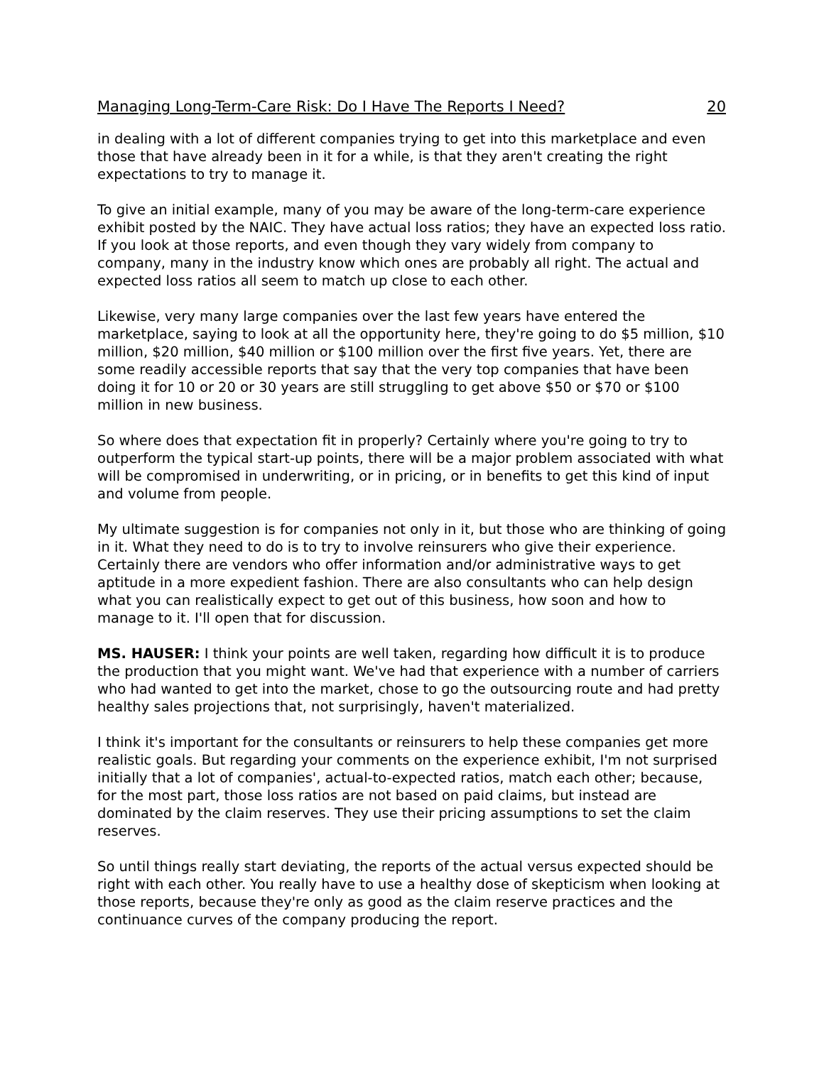Managing Long-Term-Care Risk: Do I Have The Reports I Need? 20
in dealing with a lot of different companies trying to get into this marketplace and even those that have already been in it for a while, is that they aren't creating the right expectations to try to manage it.
To give an initial example, many of you may be aware of the long-term-care experience exhibit posted by the NAIC. They have actual loss ratios; they have an expected loss ratio. If you look at those reports, and even though they vary widely from company to company, many in the industry know which ones are probably all right. The actual and expected loss ratios all seem to match up close to each other.
Likewise, very many large companies over the last few years have entered the marketplace, saying to look at all the opportunity here, they're going to do $5 million, $10 million, $20 million, $40 million or $100 million over the first five years. Yet, there are some readily accessible reports that say that the very top companies that have been doing it for 10 or 20 or 30 years are still struggling to get above $50 or $70 or $100 million in new business.
So where does that expectation fit in properly? Certainly where you're going to try to outperform the typical start-up points, there will be a major problem associated with what will be compromised in underwriting, or in pricing, or in benefits to get this kind of input and volume from people.
My ultimate suggestion is for companies not only in it, but those who are thinking of going in it. What they need to do is to try to involve reinsurers who give their experience. Certainly there are vendors who offer information and/or administrative ways to get aptitude in a more expedient fashion. There are also consultants who can help design what you can realistically expect to get out of this business, how soon and how to manage to it. I'll open that for discussion.
MS. HAUSER: I think your points are well taken, regarding how difficult it is to produce the production that you might want. We've had that experience with a number of carriers who had wanted to get into the market, chose to go the outsourcing route and had pretty healthy sales projections that, not surprisingly, haven't materialized.
I think it's important for the consultants or reinsurers to help these companies get more realistic goals. But regarding your comments on the experience exhibit, I'm not surprised initially that a lot of companies', actual-to-expected ratios, match each other; because, for the most part, those loss ratios are not based on paid claims, but instead are dominated by the claim reserves. They use their pricing assumptions to set the claim reserves.
So until things really start deviating, the reports of the actual versus expected should be right with each other. You really have to use a healthy dose of skepticism when looking at those reports, because they're only as good as the claim reserve practices and the continuance curves of the company producing the report.